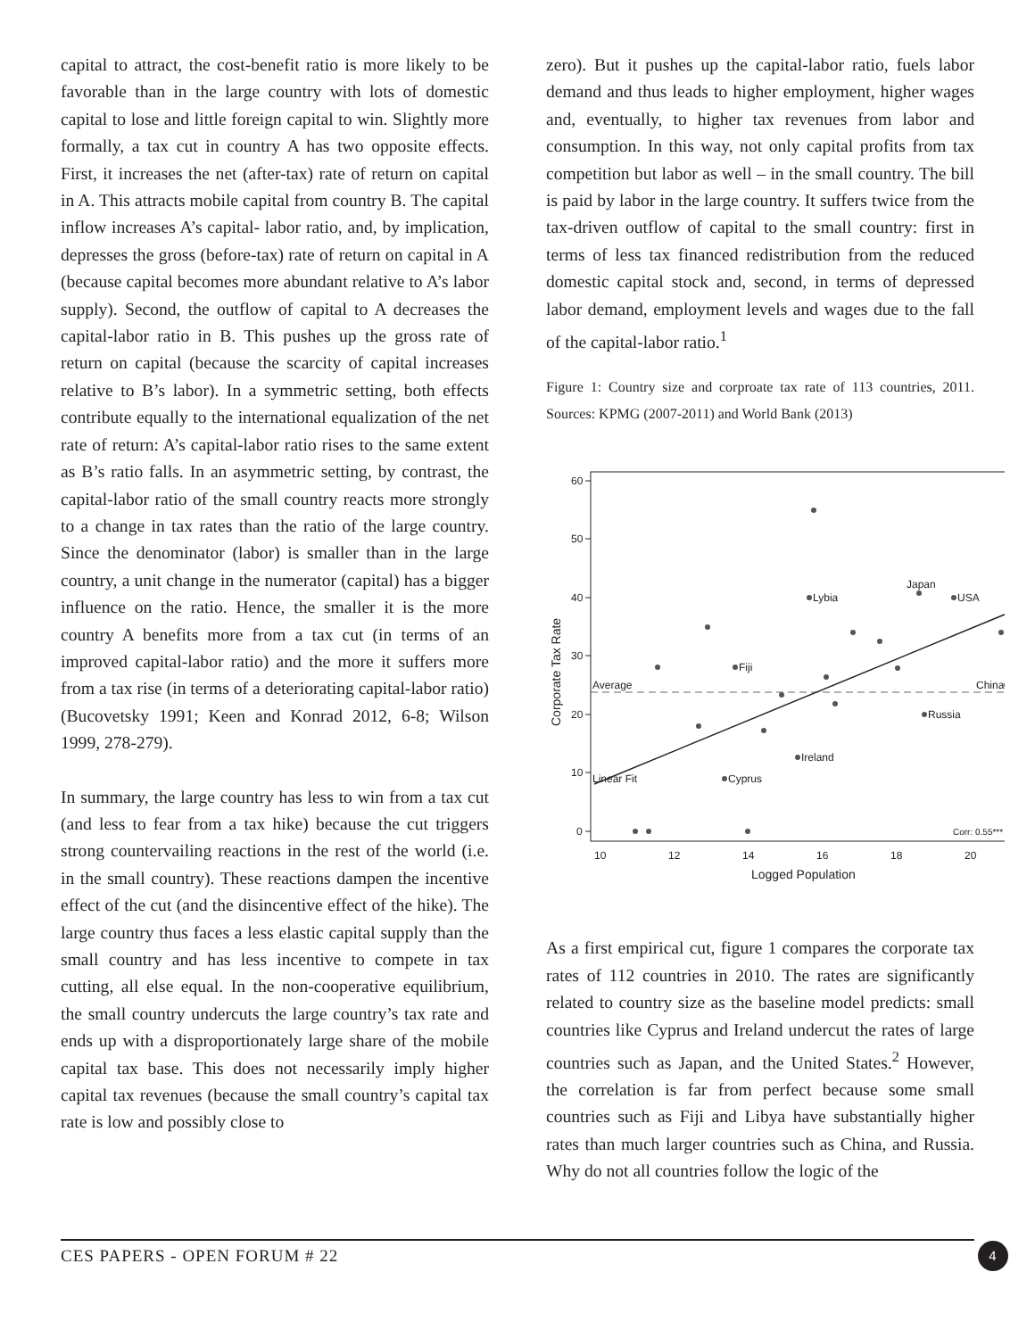capital to attract, the cost-benefit ratio is more likely to be favorable than in the large country with lots of domestic capital to lose and little foreign capital to win. Slightly more formally, a tax cut in country A has two opposite effects. First, it increases the net (after-tax) rate of return on capital in A. This attracts mobile capital from country B. The capital inflow increases A’s capital- labor ratio, and, by implication, depresses the gross (before-tax) rate of return on capital in A (because capital becomes more abundant relative to A’s labor supply). Second, the outflow of capital to A decreases the capital-labor ratio in B. This pushes up the gross rate of return on capital (because the scarcity of capital increases relative to B’s labor). In a symmetric setting, both effects contribute equally to the international equalization of the net rate of return: A’s capital-labor ratio rises to the same extent as B’s ratio falls. In an asymmetric setting, by contrast, the capital-labor ratio of the small country reacts more strongly to a change in tax rates than the ratio of the large country. Since the denominator (labor) is smaller than in the large country, a unit change in the numerator (capital) has a bigger influence on the ratio. Hence, the smaller it is the more country A benefits more from a tax cut (in terms of an improved capital-labor ratio) and the more it suffers more from a tax rise (in terms of a deteriorating capital-labor ratio)(Bucovetsky 1991; Keen and Konrad 2012, 6-8; Wilson 1999, 278-279).
In summary, the large country has less to win from a tax cut (and less to fear from a tax hike) because the cut triggers strong countervailing reactions in the rest of the world (i.e. in the small country). These reactions dampen the incentive effect of the cut (and the disincentive effect of the hike). The large country thus faces a less elastic capital supply than the small country and has less incentive to compete in tax cutting, all else equal. In the non-cooperative equilibrium, the small country undercuts the large country’s tax rate and ends up with a disproportionately large share of the mobile capital tax base. This does not necessarily imply higher capital tax revenues (because the small country’s capital tax rate is low and possibly close to
zero). But it pushes up the capital-labor ratio, fuels labor demand and thus leads to higher employment, higher wages and, eventually, to higher tax revenues from labor and consumption. In this way, not only capital profits from tax competition but labor as well – in the small country. The bill is paid by labor in the large country. It suffers twice from the tax-driven outflow of capital to the small country: first in terms of less tax financed redistribution from the reduced domestic capital stock and, second, in terms of depressed labor demand, employment levels and wages due to the fall of the capital-labor ratio.<sup>1</sup>
Figure 1: Country size and corproate tax rate of 113 countries, 2011. Sources: KPMG (2007-2011) and World Bank (2013)
60
50
40
30
20
10
0
10
12
14
16
18
20
Logged Population
Corporate Tax Rate
Lybia
Japan
USA
Fiji
China
Average
Russia
Ireland
Cyprus
Linear Fit
Corr: 0.55***
As a first empirical cut, figure 1 compares the corporate tax rates of 112 countries in 2010. The rates are significantly related to country size as the baseline model predicts: small countries like Cyprus and Ireland undercut the rates of large countries such as Japan, and the United States.<sup>2</sup> However, the correlation is far from perfect because some small countries such as Fiji and Libya have substantially higher rates than much larger countries such as China, and Russia. Why do not all countries follow the logic of the
CES PAPERS - OPEN FORUM # 22 4